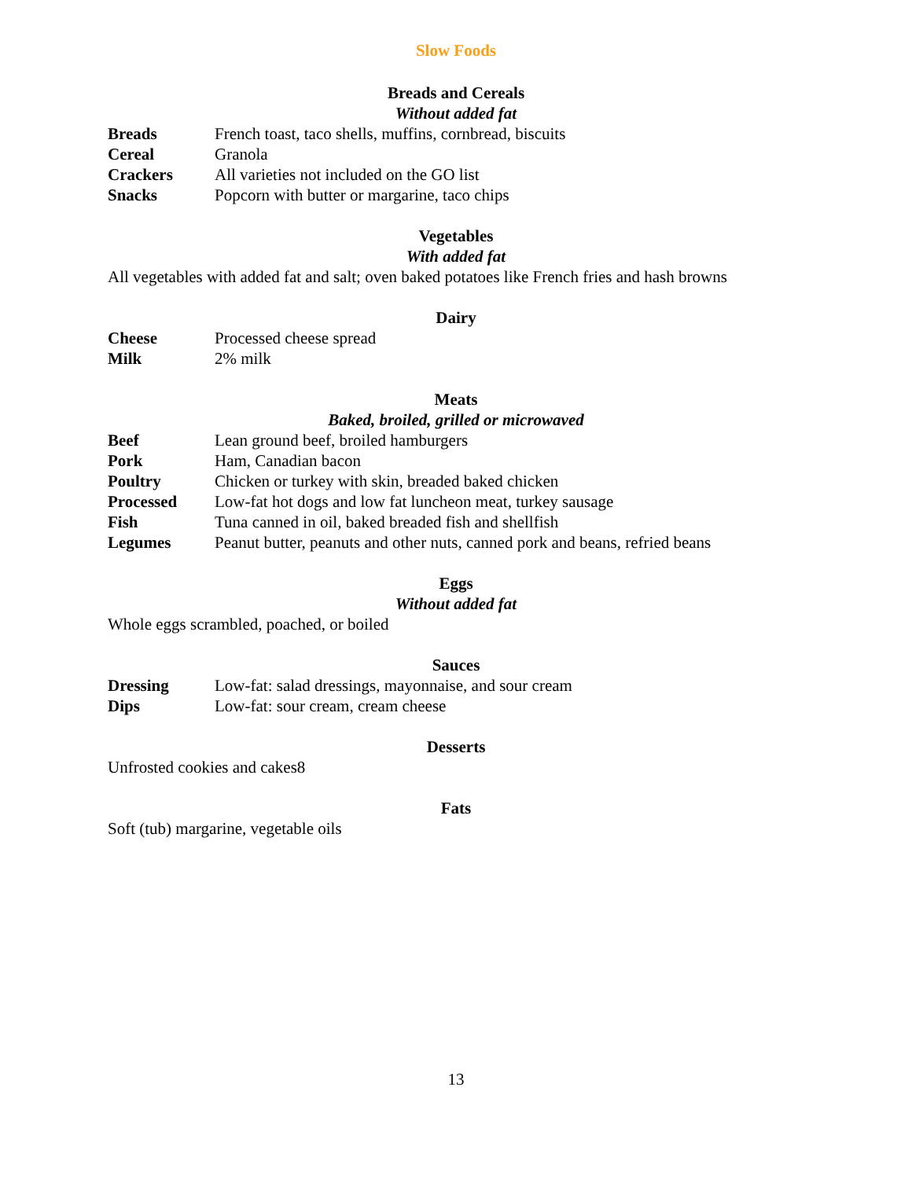Slow Foods
Breads and Cereals
Without added fat
| Breads | French toast, taco shells, muffins, cornbread, biscuits |
| Cereal | Granola |
| Crackers | All varieties not included on the GO list |
| Snacks | Popcorn with butter or margarine, taco chips |
Vegetables
With added fat
All vegetables with added fat and salt; oven baked potatoes like French fries and hash browns
Dairy
| Cheese | Processed cheese spread |
| Milk | 2% milk |
Meats
Baked, broiled, grilled or microwaved
| Beef | Lean ground beef, broiled hamburgers |
| Pork | Ham, Canadian bacon |
| Poultry | Chicken or turkey with skin, breaded baked chicken |
| Processed | Low-fat hot dogs and low fat luncheon meat, turkey sausage |
| Fish | Tuna canned in oil, baked breaded fish and shellfish |
| Legumes | Peanut butter, peanuts and other nuts, canned pork and beans, refried beans |
Eggs
Without added fat
Whole eggs scrambled, poached, or boiled
Sauces
| Dressing | Low-fat: salad dressings, mayonnaise, and sour cream |
| Dips | Low-fat: sour cream, cream cheese |
Desserts
Unfrosted cookies and cakes8
Fats
Soft (tub) margarine, vegetable oils
13